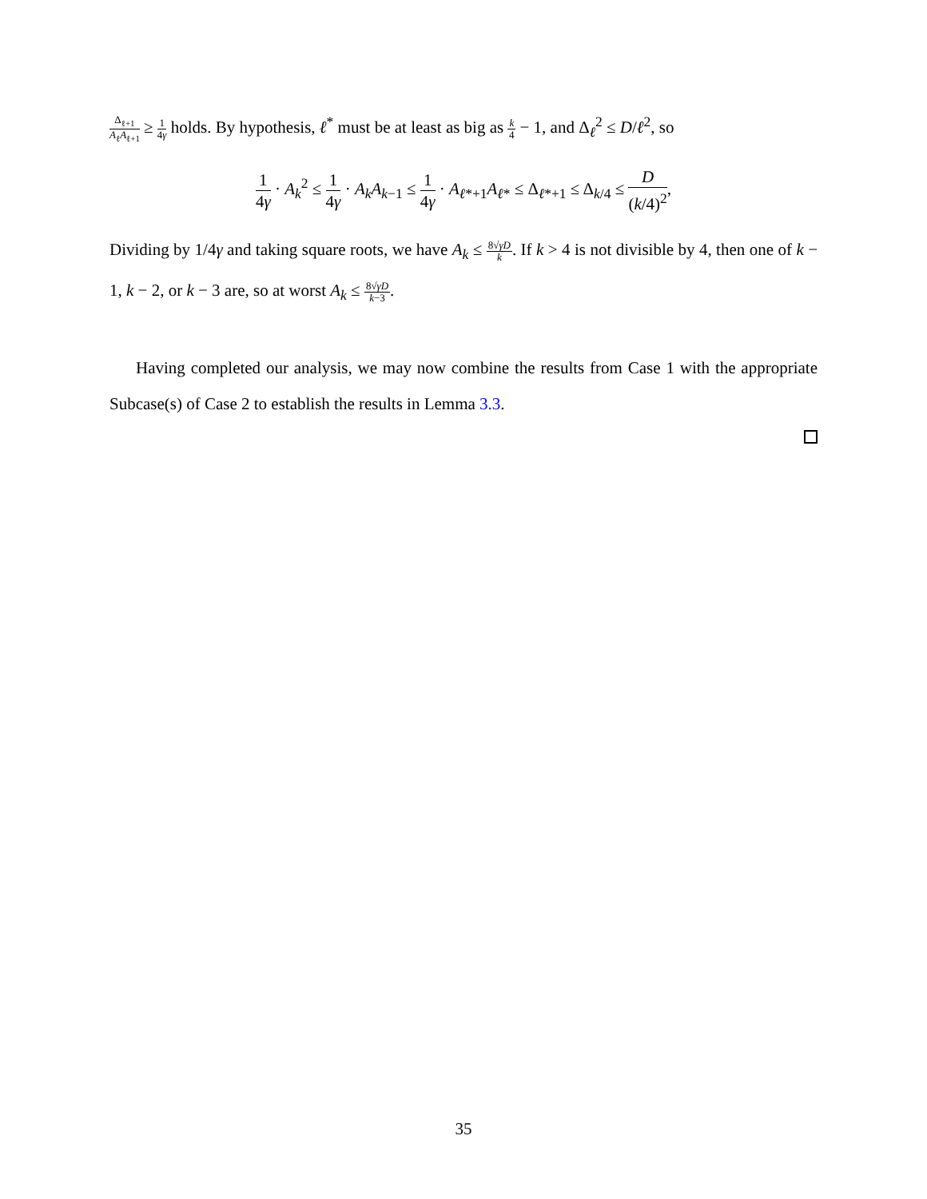Δ<sub>ℓ+1</sub> A<sub>ℓ</sub>A<sub>ℓ+1</sub> ≥ 1 4γ holds. By hypothesis, ℓ<sup>*</sup> must be at least as big as k 4 − 1, and Δ<sub>ℓ</sub><sup>2</sup> ≤ D/ℓ<sup>2</sup>, so
1 4γ · A<sub>k</sub><sup>2</sup> ≤ 1 4γ · A<sub>k</sub>A<sub>k−1</sub> ≤ 1 4γ · A<sub>ℓ*+1</sub>A<sub>ℓ*</sub> ≤ Δ<sub>ℓ*+1</sub> ≤ Δ<sub>k/4</sub> ≤ D (k/4)<sup>2</sup>,
Dividing by 1/4γ and taking square roots, we have A<sub>k</sub> ≤ 8√γD k. If k > 4 is not divisible by 4, then one of k − 1, k − 2, or k − 3 are, so at worst A<sub>k</sub> ≤ 8√γD k−3.
Having completed our analysis, we may now combine the results from Case 1 with the appropriate Subcase(s) of Case 2 to establish the results in Lemma 3.3.
35